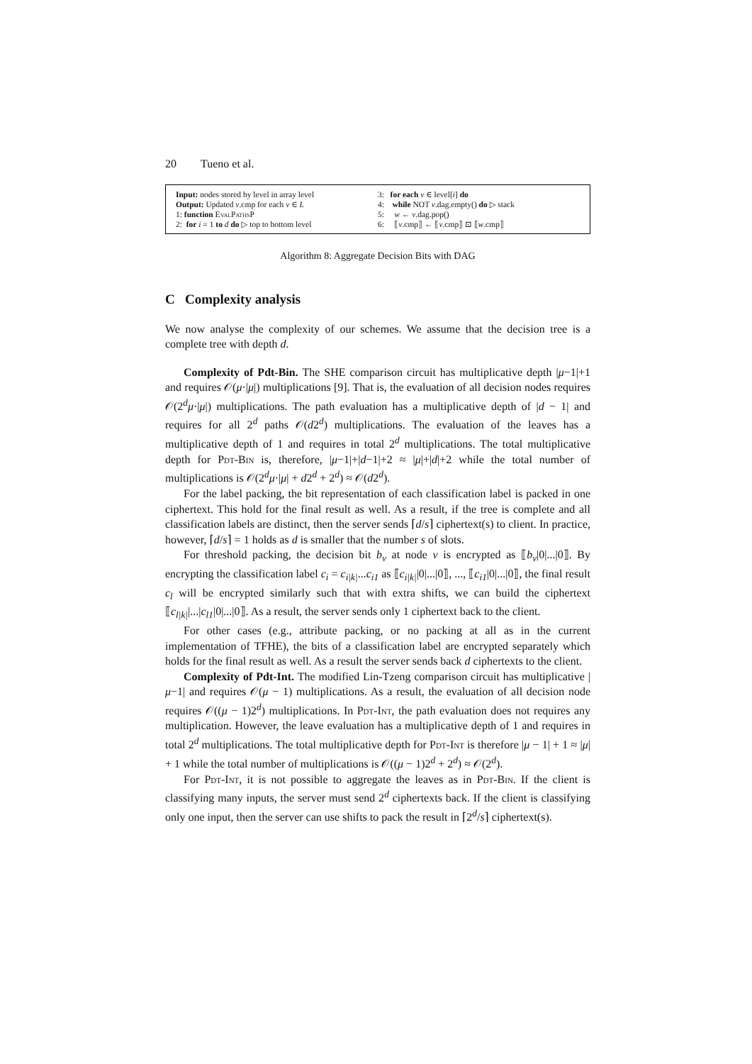20 Tueno et al.
Input: nodes stored by level in array level
Output: Updated v.cmp for each v ∈ L
1: function EvalPathsP
2: for i = 1 to d do ▷ top to bottom level
3: for each v ∈ level[i] do
4: while NOT v.dag.empty() do ▷ stack
5: w ← v.dag.pop()
6: ⟦v.cmp⟧ ← ⟦v.cmp⟧ ⊡ ⟦w.cmp⟧
Algorithm 8: Aggregate Decision Bits with DAG
C Complexity analysis
We now analyse the complexity of our schemes. We assume that the decision tree is a complete tree with depth d.
Complexity of Pdt-Bin. The SHE comparison circuit has multiplicative depth |μ−1|+1 and requires 𝒪(μ·|μ|) multiplications [9]. That is, the evaluation of all decision nodes requires 𝒪(2<sup>d</sup>μ·|μ|) multiplications. The path evaluation has a multiplicative depth of |d − 1| and requires for all 2<sup>d</sup> paths 𝒪(d2<sup>d</sup>) multiplications. The evaluation of the leaves has a multiplicative depth of 1 and requires in total 2<sup>d</sup> multiplications. The total multiplicative depth for Pdt-Bin is, therefore, |μ−1|+|d−1|+2 ≈ |μ|+|d|+2 while the total number of multiplications is 𝒪(2<sup>d</sup>μ·|μ| + d2<sup>d</sup> + 2<sup>d</sup>) ≈ 𝒪(d2<sup>d</sup>).
For the label packing, the bit representation of each classification label is packed in one ciphertext. This hold for the final result as well. As a result, if the tree is complete and all classification labels are distinct, then the server sends ⌈d/s⌉ ciphertext(s) to client. In practice, however, ⌈d/s⌉ = 1 holds as d is smaller that the number s of slots.
For threshold packing, the decision bit b<sub>v</sub> at node v is encrypted as ⟦b<sub>v</sub>|0|...|0⟧. By encrypting the classification label c<sub>i</sub> = c<sub>i|k|</sub>...c<sub>i1</sub> as ⟦c<sub>i|k|</sub>|0|...|0⟧, ..., ⟦c<sub>i1</sub>|0|...|0⟧, the final result c<sub>l</sub> will be encrypted similarly such that with extra shifts, we can build the ciphertext ⟦c<sub>l|k|</sub>|...|c<sub>l1</sub>|0|...|0⟧. As a result, the server sends only 1 ciphertext back to the client.
For other cases (e.g., attribute packing, or no packing at all as in the current implementation of TFHE), the bits of a classification label are encrypted separately which holds for the final result as well. As a result the server sends back d ciphertexts to the client.
Complexity of Pdt-Int. The modified Lin-Tzeng comparison circuit has multiplicative |μ−1| and requires 𝒪(μ − 1) multiplications. As a result, the evaluation of all decision node requires 𝒪((μ − 1)2<sup>d</sup>) multiplications. In Pdt-Int, the path evaluation does not requires any multiplication. However, the leave evaluation has a multiplicative depth of 1 and requires in total 2<sup>d</sup> multiplications. The total multiplicative depth for Pdt-Int is therefore |μ − 1| + 1 ≈ |μ| + 1 while the total number of multiplications is 𝒪((μ − 1)2<sup>d</sup> + 2<sup>d</sup>) ≈ 𝒪(2<sup>d</sup>).
For Pdt-Int, it is not possible to aggregate the leaves as in Pdt-Bin. If the client is classifying many inputs, the server must send 2<sup>d</sup> ciphertexts back. If the client is classifying only one input, then the server can use shifts to pack the result in ⌈2<sup>d</sup>/s⌉ ciphertext(s).